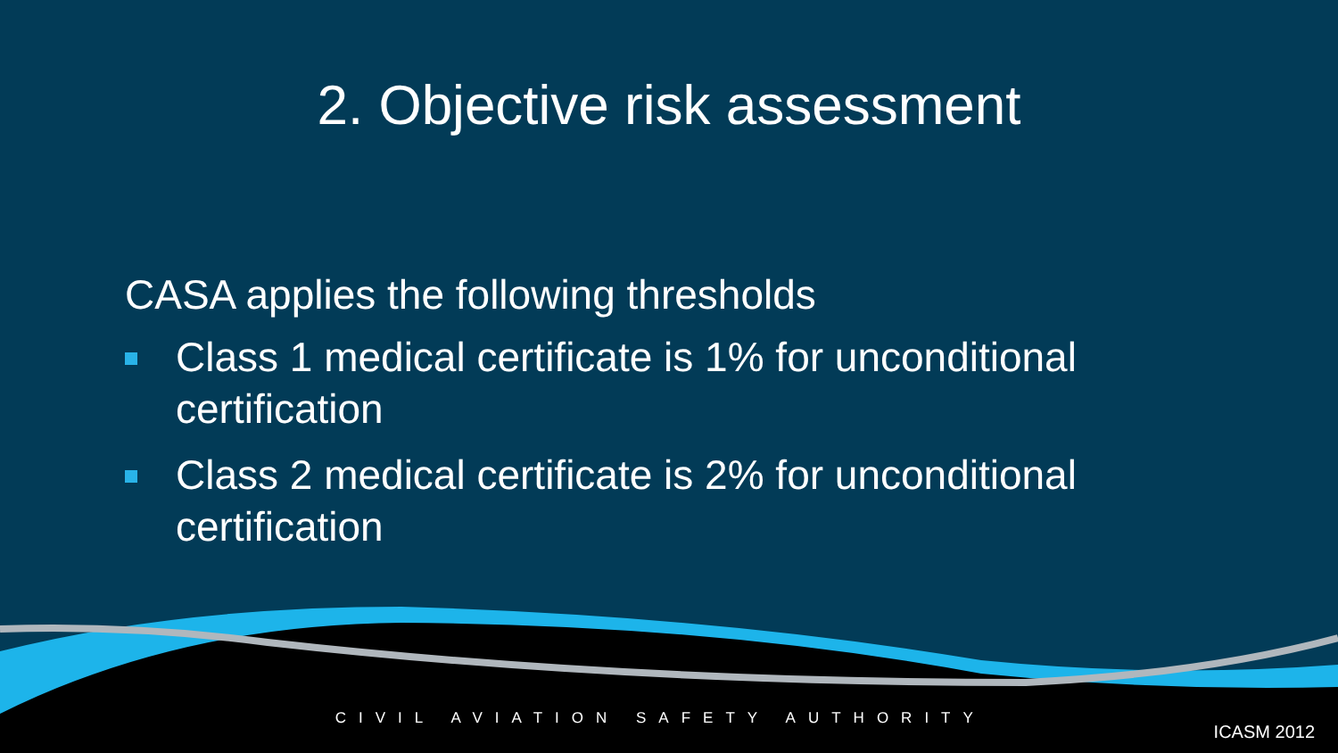2. Objective risk assessment
CASA applies the following thresholds
Class 1 medical certificate is 1% for unconditional certification
Class 2 medical certificate is 2% for unconditional certification
CIVIL AVIATION SAFETY AUTHORITY
ICASM 2012